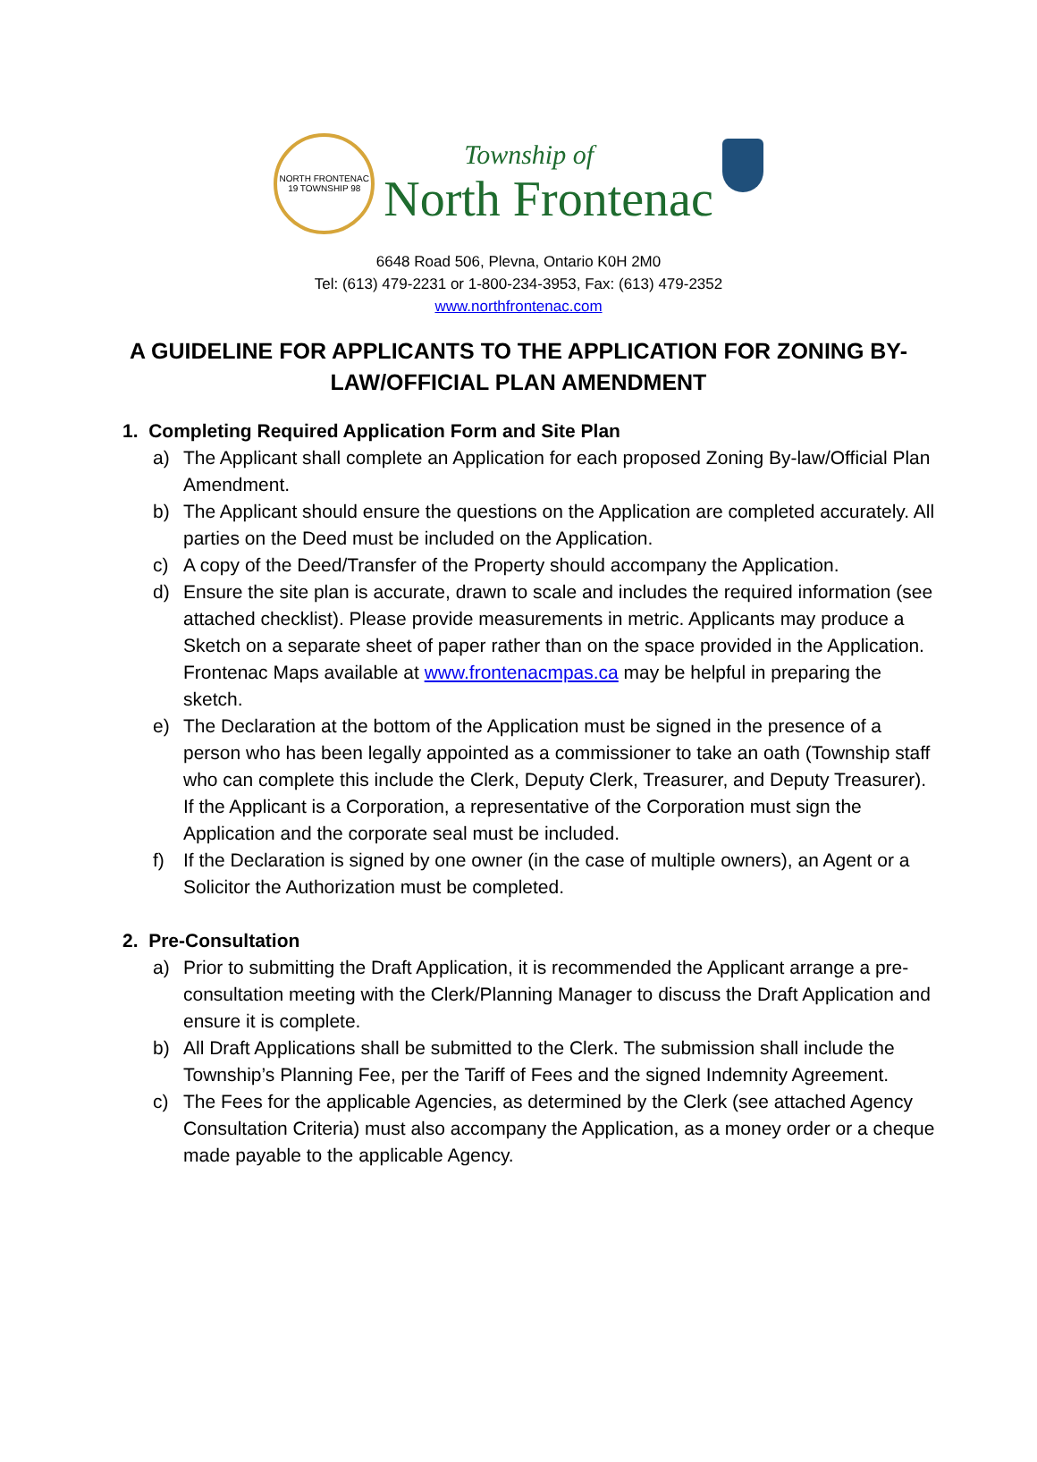NORTH FRONTENAC
19 TOWNSHIP 98
Township of
North Frontenac
6648 Road 506, Plevna, Ontario K0H 2M0
Tel: (613) 479-2231 or 1-800-234-3953, Fax: (613) 479-2352
www.northfrontenac.com
A GUIDELINE FOR APPLICANTS TO THE APPLICATION FOR ZONING BY-LAW/OFFICIAL PLAN AMENDMENT
1. Completing Required Application Form and Site Plan
a) The Applicant shall complete an Application for each proposed Zoning By-law/Official Plan Amendment.
b) The Applicant should ensure the questions on the Application are completed accurately. All parties on the Deed must be included on the Application.
c) A copy of the Deed/Transfer of the Property should accompany the Application.
d) Ensure the site plan is accurate, drawn to scale and includes the required information (see attached checklist). Please provide measurements in metric. Applicants may produce a Sketch on a separate sheet of paper rather than on the space provided in the Application. Frontenac Maps available at www.frontenacmpas.ca may be helpful in preparing the sketch.
e) The Declaration at the bottom of the Application must be signed in the presence of a person who has been legally appointed as a commissioner to take an oath (Township staff who can complete this include the Clerk, Deputy Clerk, Treasurer, and Deputy Treasurer). If the Applicant is a Corporation, a representative of the Corporation must sign the Application and the corporate seal must be included.
f) If the Declaration is signed by one owner (in the case of multiple owners), an Agent or a Solicitor the Authorization must be completed.
2. Pre-Consultation
a) Prior to submitting the Draft Application, it is recommended the Applicant arrange a pre-consultation meeting with the Clerk/Planning Manager to discuss the Draft Application and ensure it is complete.
b) All Draft Applications shall be submitted to the Clerk. The submission shall include the Township’s Planning Fee, per the Tariff of Fees and the signed Indemnity Agreement.
c) The Fees for the applicable Agencies, as determined by the Clerk (see attached Agency Consultation Criteria) must also accompany the Application, as a money order or a cheque made payable to the applicable Agency.